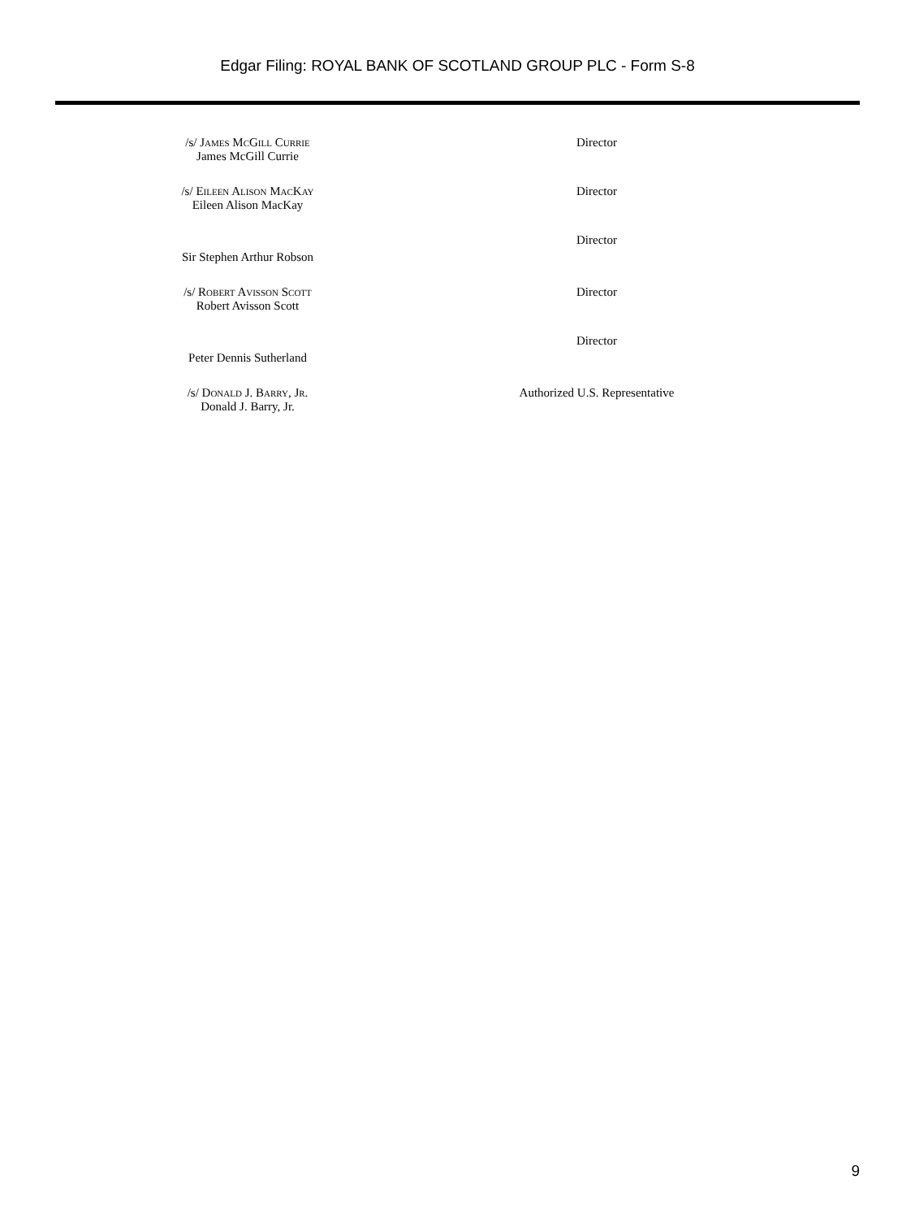Edgar Filing: ROYAL BANK OF SCOTLAND GROUP PLC - Form S-8
| /s/ James McGill Currie James McGill Currie | Director |
| /s/ Eileen Alison MacKay Eileen Alison MacKay | Director |
| Sir Stephen Arthur Robson | Director |
| /s/ Robert Avisson Scott Robert Avisson Scott | Director |
| Peter Dennis Sutherland | Director |
| /s/ Donald J. Barry, Jr. Donald J. Barry, Jr. | Authorized U.S. Representative |
9